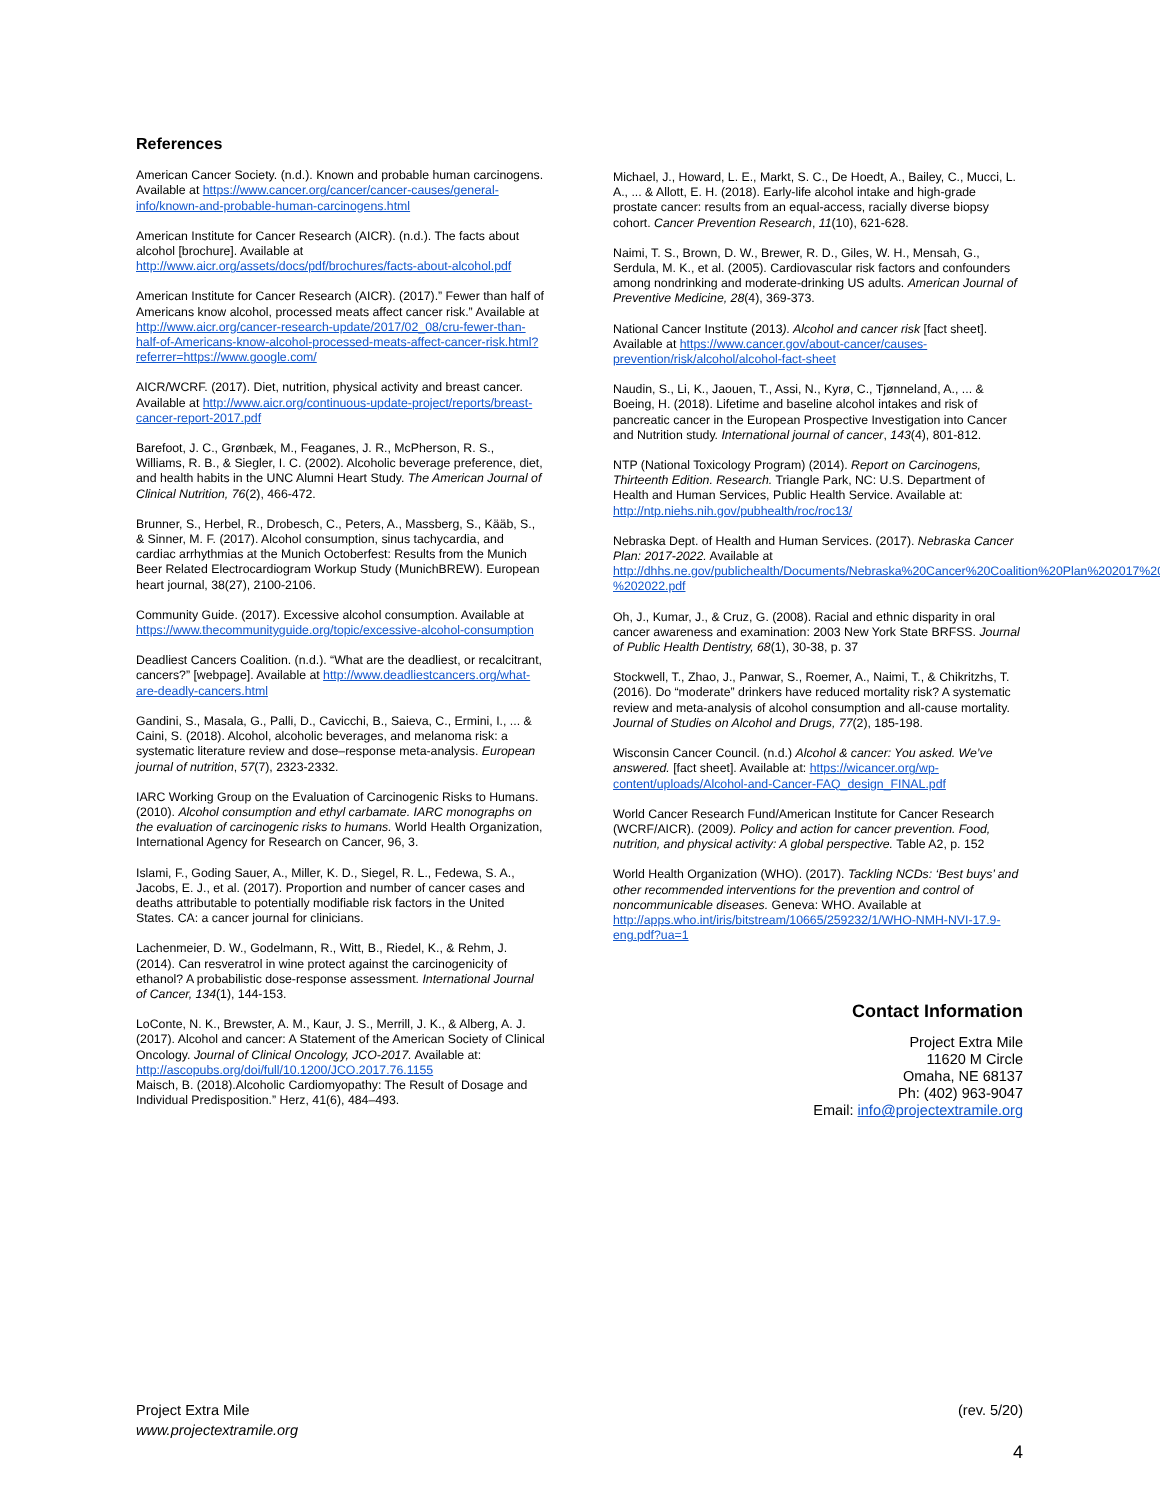References
American Cancer Society. (n.d.). Known and probable human carcinogens. Available at https://www.cancer.org/cancer/cancer-causes/general-info/known-and-probable-human-carcinogens.html
American Institute for Cancer Research (AICR). (n.d.). The facts about alcohol [brochure]. Available at http://www.aicr.org/assets/docs/pdf/brochures/facts-about-alcohol.pdf
American Institute for Cancer Research (AICR). (2017).” Fewer than half of Americans know alcohol, processed meats affect cancer risk.” Available at http://www.aicr.org/cancer-research-update/2017/02_08/cru-fewer-than-half-of-Americans-know-alcohol-processed-meats-affect-cancer-risk.html?referrer=https://www.google.com/
AICR/WCRF. (2017). Diet, nutrition, physical activity and breast cancer. Available at http://www.aicr.org/continuous-update-project/reports/breast-cancer-report-2017.pdf
Barefoot, J. C., Grønbæk, M., Feaganes, J. R., McPherson, R. S., Williams, R. B., & Siegler, I. C. (2002). Alcoholic beverage preference, diet, and health habits in the UNC Alumni Heart Study. The American Journal of Clinical Nutrition, 76(2), 466-472.
Brunner, S., Herbel, R., Drobesch, C., Peters, A., Massberg, S., Kääb, S., & Sinner, M. F. (2017). Alcohol consumption, sinus tachycardia, and cardiac arrhythmias at the Munich Octoberfest: Results from the Munich Beer Related Electrocardiogram Workup Study (MunichBREW). European heart journal, 38(27), 2100-2106.
Community Guide. (2017). Excessive alcohol consumption. Available at https://www.thecommunityguide.org/topic/excessive-alcohol-consumption
Deadliest Cancers Coalition. (n.d.). “What are the deadliest, or recalcitrant, cancers?” [webpage]. Available at http://www.deadliestcancers.org/what-are-deadly-cancers.html
Gandini, S., Masala, G., Palli, D., Cavicchi, B., Saieva, C., Ermini, I., ... & Caini, S. (2018). Alcohol, alcoholic beverages, and melanoma risk: a systematic literature review and dose–response meta-analysis. European journal of nutrition, 57(7), 2323-2332.
IARC Working Group on the Evaluation of Carcinogenic Risks to Humans. (2010). Alcohol consumption and ethyl carbamate. IARC monographs on the evaluation of carcinogenic risks to humans. World Health Organization, International Agency for Research on Cancer, 96, 3.
Islami, F., Goding Sauer, A., Miller, K. D., Siegel, R. L., Fedewa, S. A., Jacobs, E. J., et al. (2017). Proportion and number of cancer cases and deaths attributable to potentially modifiable risk factors in the United States. CA: a cancer journal for clinicians.
Lachenmeier, D. W., Godelmann, R., Witt, B., Riedel, K., & Rehm, J. (2014). Can resveratrol in wine protect against the carcinogenicity of ethanol? A probabilistic dose-response assessment. International Journal of Cancer, 134(1), 144-153.
LoConte, N. K., Brewster, A. M., Kaur, J. S., Merrill, J. K., & Alberg, A. J. (2017). Alcohol and cancer: A Statement of the American Society of Clinical Oncology. Journal of Clinical Oncology, JCO-2017. Available at: http://ascopubs.org/doi/full/10.1200/JCO.2017.76.1155
Maisch, B. (2018).Alcoholic Cardiomyopathy: The Result of Dosage and Individual Predisposition.” Herz, 41(6), 484–493.
Michael, J., Howard, L. E., Markt, S. C., De Hoedt, A., Bailey, C., Mucci, L. A., ... & Allott, E. H. (2018). Early-life alcohol intake and high-grade prostate cancer: results from an equal-access, racially diverse biopsy cohort. Cancer Prevention Research, 11(10), 621-628.
Naimi, T. S., Brown, D. W., Brewer, R. D., Giles, W. H., Mensah, G., Serdula, M. K., et al. (2005). Cardiovascular risk factors and confounders among nondrinking and moderate-drinking US adults. American Journal of Preventive Medicine, 28(4), 369-373.
National Cancer Institute (2013). Alcohol and cancer risk [fact sheet]. Available at https://www.cancer.gov/about-cancer/causes-prevention/risk/alcohol/alcohol-fact-sheet
Naudin, S., Li, K., Jaouen, T., Assi, N., Kyrø, C., Tjønneland, A., ... & Boeing, H. (2018). Lifetime and baseline alcohol intakes and risk of pancreatic cancer in the European Prospective Investigation into Cancer and Nutrition study. International journal of cancer, 143(4), 801-812.
NTP (National Toxicology Program) (2014). Report on Carcinogens, Thirteenth Edition. Research. Triangle Park, NC: U.S. Department of Health and Human Services, Public Health Service. Available at: http://ntp.niehs.nih.gov/pubhealth/roc/roc13/
Nebraska Dept. of Health and Human Services. (2017). Nebraska Cancer Plan: 2017-2022. Available at http://dhhs.ne.gov/publichealth/Documents/Nebraska%20Cancer%20Coalition%20Plan%202017%20-%202022.pdf
Oh, J., Kumar, J., & Cruz, G. (2008). Racial and ethnic disparity in oral cancer awareness and examination: 2003 New York State BRFSS. Journal of Public Health Dentistry, 68(1), 30-38, p. 37
Stockwell, T., Zhao, J., Panwar, S., Roemer, A., Naimi, T., & Chikritzhs, T. (2016). Do “moderate” drinkers have reduced mortality risk? A systematic review and meta-analysis of alcohol consumption and all-cause mortality. Journal of Studies on Alcohol and Drugs, 77(2), 185-198.
Wisconsin Cancer Council. (n.d.) Alcohol & cancer: You asked. We’ve answered. [fact sheet]. Available at: https://wicancer.org/wp-content/uploads/Alcohol-and-Cancer-FAQ_design_FINAL.pdf
World Cancer Research Fund/American Institute for Cancer Research (WCRF/AICR). (2009). Policy and action for cancer prevention. Food, nutrition, and physical activity: A global perspective. Table A2, p. 152
World Health Organization (WHO). (2017). Tackling NCDs: ‘Best buys’ and other recommended interventions for the prevention and control of noncommunicable diseases. Geneva: WHO. Available at http://apps.who.int/iris/bitstream/10665/259232/1/WHO-NMH-NVI-17.9-eng.pdf?ua=1
Contact Information
Project Extra Mile
11620 M Circle
Omaha, NE 68137
Ph: (402) 963-9047
Email: info@projectextramile.org
Project Extra Mile
www.projectextramile.org
(rev. 5/20)
4